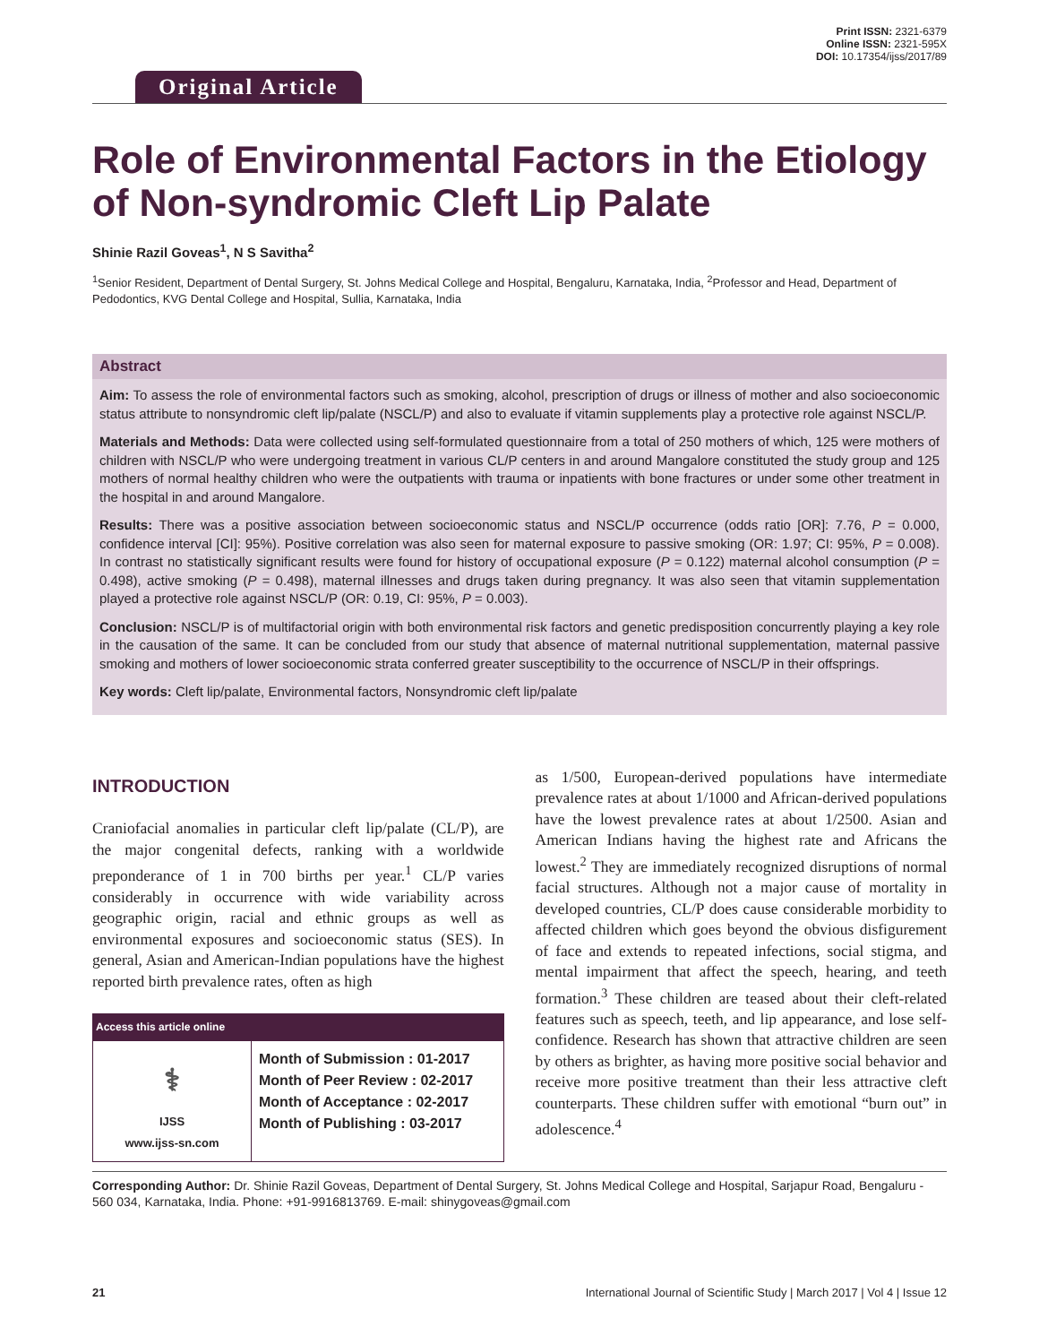Original Article
Print ISSN: 2321-6379
Online ISSN: 2321-595X
DOI: 10.17354/ijss/2017/89
Role of Environmental Factors in the Etiology of Non-syndromic Cleft Lip Palate
Shinie Razil Goveas<sup>1</sup>, N S Savitha<sup>2</sup>
<sup>1</sup> Senior Resident, Department of Dental Surgery, St. Johns Medical College and Hospital, Bengaluru, Karnataka, India, <sup>2</sup>Professor and Head, Department of Pedodontics, KVG Dental College and Hospital, Sullia, Karnataka, India
Abstract
Aim: To assess the role of environmental factors such as smoking, alcohol, prescription of drugs or illness of mother and also socioeconomic status attribute to nonsyndromic cleft lip/palate (NSCL/P) and also to evaluate if vitamin supplements play a protective role against NSCL/P.
Materials and Methods: Data were collected using self-formulated questionnaire from a total of 250 mothers of which, 125 were mothers of children with NSCL/P who were undergoing treatment in various CL/P centers in and around Mangalore constituted the study group and 125 mothers of normal healthy children who were the outpatients with trauma or inpatients with bone fractures or under some other treatment in the hospital in and around Mangalore.
Results: There was a positive association between socioeconomic status and NSCL/P occurrence (odds ratio [OR]: 7.76, P = 0.000, confidence interval [CI]: 95%). Positive correlation was also seen for maternal exposure to passive smoking (OR: 1.97; CI: 95%, P = 0.008). In contrast no statistically significant results were found for history of occupational exposure (P = 0.122) maternal alcohol consumption (P = 0.498), active smoking (P = 0.498), maternal illnesses and drugs taken during pregnancy. It was also seen that vitamin supplementation played a protective role against NSCL/P (OR: 0.19, CI: 95%, P = 0.003).
Conclusion: NSCL/P is of multifactorial origin with both environmental risk factors and genetic predisposition concurrently playing a key role in the causation of the same. It can be concluded from our study that absence of maternal nutritional supplementation, maternal passive smoking and mothers of lower socioeconomic strata conferred greater susceptibility to the occurrence of NSCL/P in their offsprings.
Key words: Cleft lip/palate, Environmental factors, Nonsyndromic cleft lip/palate
INTRODUCTION
Craniofacial anomalies in particular cleft lip/palate (CL/P), are the major congenital defects, ranking with a worldwide preponderance of 1 in 700 births per year.<sup>1</sup> CL/P varies considerably in occurrence with wide variability across geographic origin, racial and ethnic groups as well as environmental exposures and socioeconomic status (SES). In general, Asian and American-Indian populations have the highest reported birth prevalence rates, often as high
| Access this article online | |
| --- | --- |
| ⚕ IJSS www.ijss-sn.com | Month of Submission : 01-2017 Month of Peer Review : 02-2017 Month of Acceptance : 02-2017 Month of Publishing : 03-2017 |
as 1/500, European-derived populations have intermediate prevalence rates at about 1/1000 and African-derived populations have the lowest prevalence rates at about 1/2500. Asian and American Indians having the highest rate and Africans the lowest.<sup>2</sup> They are immediately recognized disruptions of normal facial structures. Although not a major cause of mortality in developed countries, CL/P does cause considerable morbidity to affected children which goes beyond the obvious disfigurement of face and extends to repeated infections, social stigma, and mental impairment that affect the speech, hearing, and teeth formation.<sup>3</sup> These children are teased about their cleft-related features such as speech, teeth, and lip appearance, and lose self-confidence. Research has shown that attractive children are seen by others as brighter, as having more positive social behavior and receive more positive treatment than their less attractive cleft counterparts. These children suffer with emotional “burn out” in adolescence.<sup>4</sup>
Corresponding Author: Dr. Shinie Razil Goveas, Department of Dental Surgery, St. Johns Medical College and Hospital, Sarjapur Road, Bengaluru - 560 034, Karnataka, India. Phone: +91-9916813769. E-mail: shinygoveas@gmail.com
21 International Journal of Scientific Study | March 2017 | Vol 4 | Issue 12